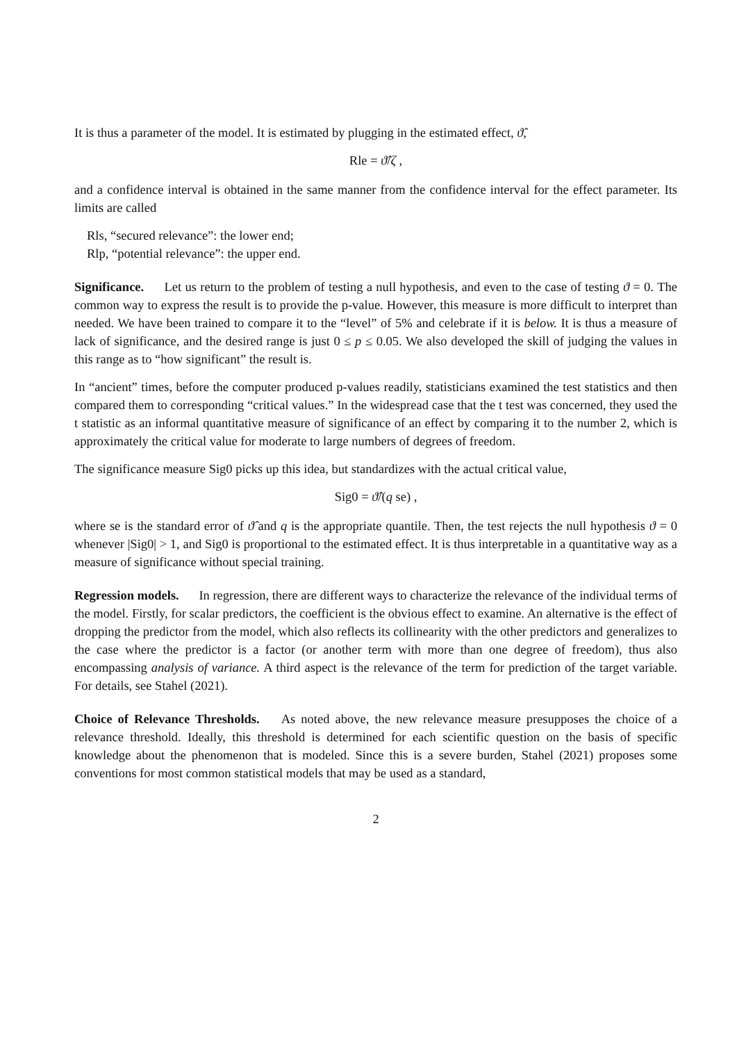It is thus a parameter of the model. It is estimated by plugging in the estimated effect, ϑ̂,
Rle = ϑ̂/ζ ,
and a confidence interval is obtained in the same manner from the confidence interval for the effect parameter. Its limits are called
Rls, “secured relevance”: the lower end;
Rlp, “potential relevance”: the upper end.
Significance. Let us return to the problem of testing a null hypothesis, and even to the case of testing ϑ = 0. The common way to express the result is to provide the p-value. However, this measure is more difficult to interpret than needed. We have been trained to compare it to the “level” of 5% and celebrate if it is below. It is thus a measure of lack of significance, and the desired range is just 0 ≤ p ≤ 0.05. We also developed the skill of judging the values in this range as to “how significant” the result is.
In “ancient” times, before the computer produced p-values readily, statisticians examined the test statistics and then compared them to corresponding “critical values.” In the widespread case that the t test was concerned, they used the t statistic as an informal quantitative measure of significance of an effect by comparing it to the number 2, which is approximately the critical value for moderate to large numbers of degrees of freedom.
The significance measure Sig0 picks up this idea, but standardizes with the actual critical value,
Sig0 = ϑ̂/(q se) ,
where se is the standard error of ϑ̂ and q is the appropriate quantile. Then, the test rejects the null hypothesis ϑ = 0 whenever |Sig0| > 1, and Sig0 is proportional to the estimated effect. It is thus interpretable in a quantitative way as a measure of significance without special training.
Regression models. In regression, there are different ways to characterize the relevance of the individual terms of the model. Firstly, for scalar predictors, the coefficient is the obvious effect to examine. An alternative is the effect of dropping the predictor from the model, which also reflects its collinearity with the other predictors and generalizes to the case where the predictor is a factor (or another term with more than one degree of freedom), thus also encompassing analysis of variance. A third aspect is the relevance of the term for prediction of the target variable. For details, see Stahel (2021).
Choice of Relevance Thresholds. As noted above, the new relevance measure presupposes the choice of a relevance threshold. Ideally, this threshold is determined for each scientific question on the basis of specific knowledge about the phenomenon that is modeled. Since this is a severe burden, Stahel (2021) proposes some conventions for most common statistical models that may be used as a standard,
2